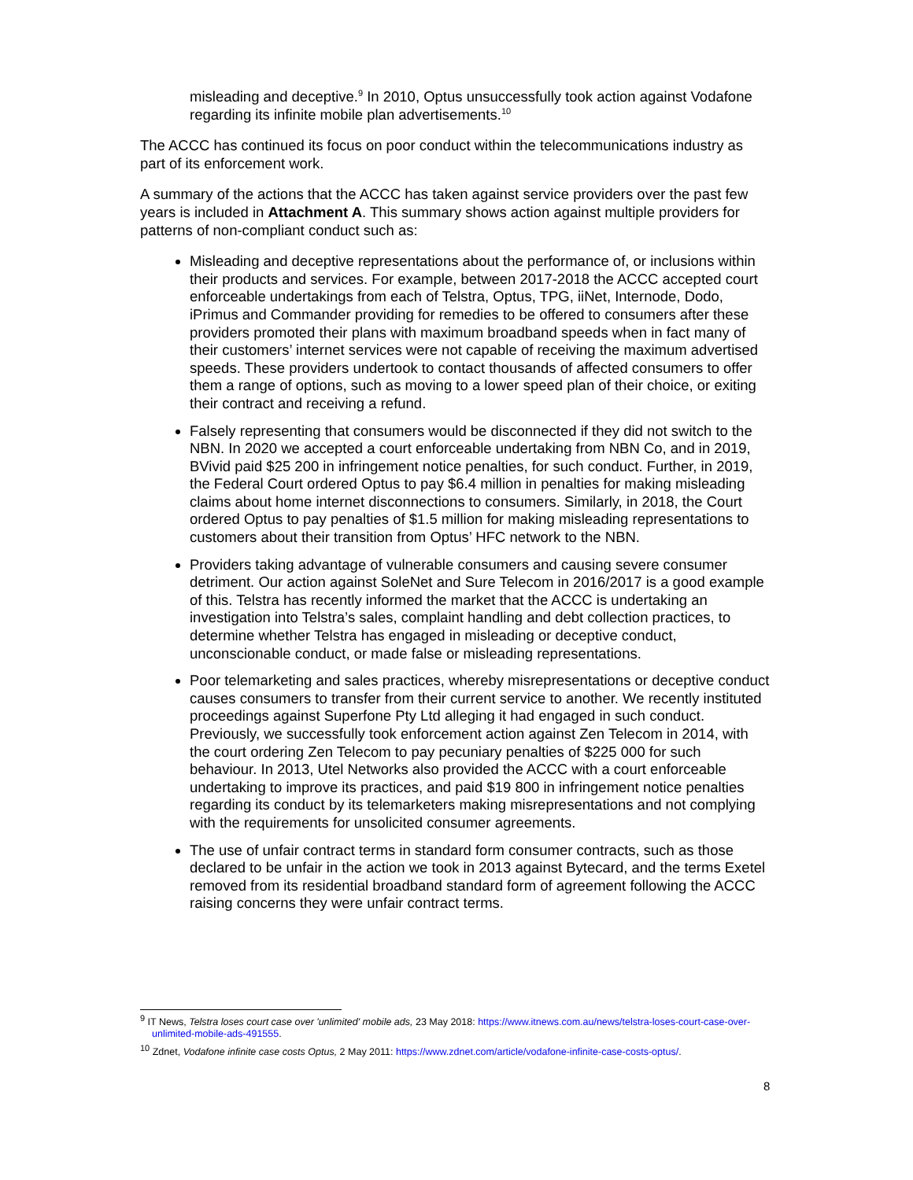misleading and deceptive.<sup>9</sup> In 2010, Optus unsuccessfully took action against Vodafone regarding its infinite mobile plan advertisements.<sup>10</sup>
The ACCC has continued its focus on poor conduct within the telecommunications industry as part of its enforcement work.
A summary of the actions that the ACCC has taken against service providers over the past few years is included in Attachment A. This summary shows action against multiple providers for patterns of non-compliant conduct such as:
Misleading and deceptive representations about the performance of, or inclusions within their products and services. For example, between 2017-2018 the ACCC accepted court enforceable undertakings from each of Telstra, Optus, TPG, iiNet, Internode, Dodo, iPrimus and Commander providing for remedies to be offered to consumers after these providers promoted their plans with maximum broadband speeds when in fact many of their customers’ internet services were not capable of receiving the maximum advertised speeds. These providers undertook to contact thousands of affected consumers to offer them a range of options, such as moving to a lower speed plan of their choice, or exiting their contract and receiving a refund.
Falsely representing that consumers would be disconnected if they did not switch to the NBN. In 2020 we accepted a court enforceable undertaking from NBN Co, and in 2019, BVivid paid $25 200 in infringement notice penalties, for such conduct. Further, in 2019, the Federal Court ordered Optus to pay $6.4 million in penalties for making misleading claims about home internet disconnections to consumers. Similarly, in 2018, the Court ordered Optus to pay penalties of $1.5 million for making misleading representations to customers about their transition from Optus’ HFC network to the NBN.
Providers taking advantage of vulnerable consumers and causing severe consumer detriment. Our action against SoleNet and Sure Telecom in 2016/2017 is a good example of this. Telstra has recently informed the market that the ACCC is undertaking an investigation into Telstra’s sales, complaint handling and debt collection practices, to determine whether Telstra has engaged in misleading or deceptive conduct, unconscionable conduct, or made false or misleading representations.
Poor telemarketing and sales practices, whereby misrepresentations or deceptive conduct causes consumers to transfer from their current service to another. We recently instituted proceedings against Superfone Pty Ltd alleging it had engaged in such conduct. Previously, we successfully took enforcement action against Zen Telecom in 2014, with the court ordering Zen Telecom to pay pecuniary penalties of $225 000 for such behaviour. In 2013, Utel Networks also provided the ACCC with a court enforceable undertaking to improve its practices, and paid $19 800 in infringement notice penalties regarding its conduct by its telemarketers making misrepresentations and not complying with the requirements for unsolicited consumer agreements.
The use of unfair contract terms in standard form consumer contracts, such as those declared to be unfair in the action we took in 2013 against Bytecard, and the terms Exetel removed from its residential broadband standard form of agreement following the ACCC raising concerns they were unfair contract terms.
<sup>9</sup> IT News, Telstra loses court case over 'unlimited' mobile ads, 23 May 2018: https://www.itnews.com.au/news/telstra-loses-court-case-over-unlimited-mobile-ads-491555.
<sup>10</sup> Zdnet, Vodafone infinite case costs Optus, 2 May 2011: https://www.zdnet.com/article/vodafone-infinite-case-costs-optus/.
8